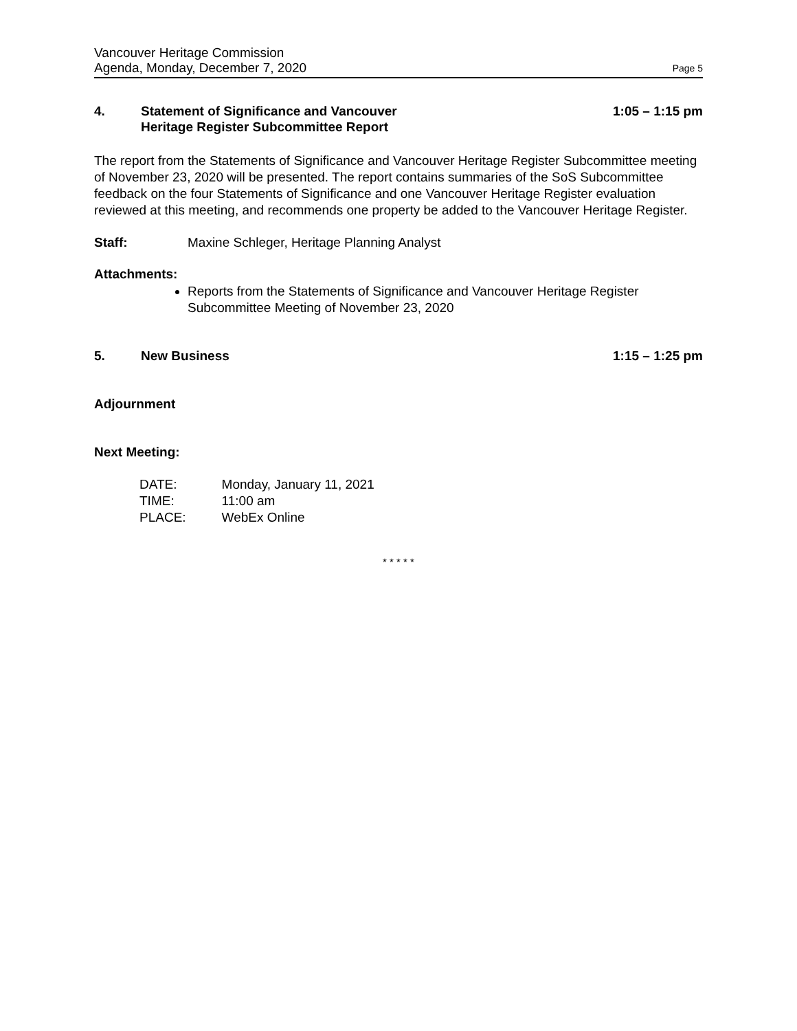Vancouver Heritage Commission
Agenda, Monday, December 7, 2020 Page 5
4. Statement of Significance and Vancouver
Heritage Register Subcommittee Report 1:05 – 1:15 pm
The report from the Statements of Significance and Vancouver Heritage Register Subcommittee meeting of November 23, 2020 will be presented. The report contains summaries of the SoS Subcommittee feedback on the four Statements of Significance and one Vancouver Heritage Register evaluation reviewed at this meeting, and recommends one property be added to the Vancouver Heritage Register.
Staff: Maxine Schleger, Heritage Planning Analyst
Attachments:
Reports from the Statements of Significance and Vancouver Heritage Register Subcommittee Meeting of November 23, 2020
5. New Business 1:15 – 1:25 pm
Adjournment
Next Meeting:
| DATE: | Monday, January 11, 2021 |
| TIME: | 11:00 am |
| PLACE: | WebEx Online |
* * * * *